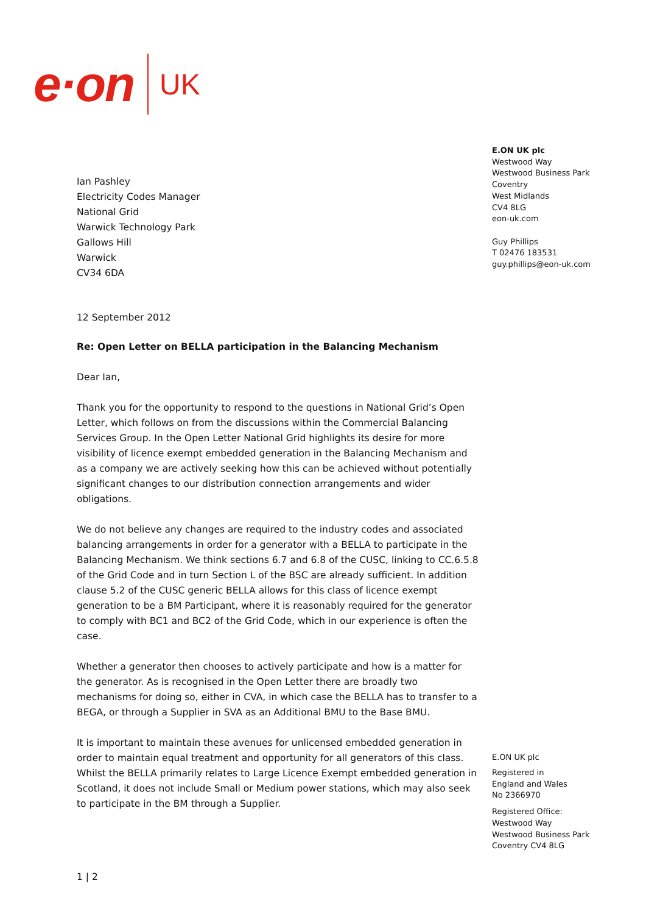e·on UK
Ian Pashley
Electricity Codes Manager
National Grid
Warwick Technology Park
Gallows Hill
Warwick
CV34 6DA
12 September 2012
Re: Open Letter on BELLA participation in the Balancing Mechanism
Dear Ian,
Thank you for the opportunity to respond to the questions in National Grid’s Open Letter, which follows on from the discussions within the Commercial Balancing Services Group. In the Open Letter National Grid highlights its desire for more visibility of licence exempt embedded generation in the Balancing Mechanism and as a company we are actively seeking how this can be achieved without potentially significant changes to our distribution connection arrangements and wider obligations.
We do not believe any changes are required to the industry codes and associated balancing arrangements in order for a generator with a BELLA to participate in the Balancing Mechanism. We think sections 6.7 and 6.8 of the CUSC, linking to CC.6.5.8 of the Grid Code and in turn Section L of the BSC are already sufficient. In addition clause 5.2 of the CUSC generic BELLA allows for this class of licence exempt generation to be a BM Participant, where it is reasonably required for the generator to comply with BC1 and BC2 of the Grid Code, which in our experience is often the case.
Whether a generator then chooses to actively participate and how is a matter for the generator. As is recognised in the Open Letter there are broadly two mechanisms for doing so, either in CVA, in which case the BELLA has to transfer to a BEGA, or through a Supplier in SVA as an Additional BMU to the Base BMU.
It is important to maintain these avenues for unlicensed embedded generation in order to maintain equal treatment and opportunity for all generators of this class. Whilst the BELLA primarily relates to Large Licence Exempt embedded generation in Scotland, it does not include Small or Medium power stations, which may also seek to participate in the BM through a Supplier.
1 | 2
E.ON UK plc
Westwood Way
Westwood Business Park
Coventry
West Midlands
CV4 8LG
eon-uk.com
Guy Phillips
T 02476 183531
guy.phillips@eon-uk.com
E.ON UK plc
Registered in
England and Wales
No 2366970
Registered Office:
Westwood Way
Westwood Business Park
Coventry CV4 8LG